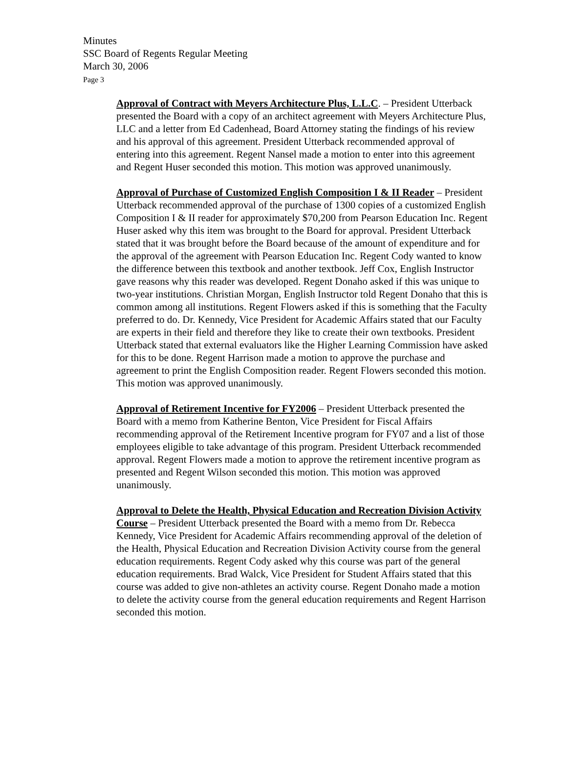Minutes
SSC Board of Regents Regular Meeting
March 30, 2006
Page 3
Approval of Contract with Meyers Architecture Plus, L.L.C. – President Utterback presented the Board with a copy of an architect agreement with Meyers Architecture Plus, LLC and a letter from Ed Cadenhead, Board Attorney stating the findings of his review and his approval of this agreement. President Utterback recommended approval of entering into this agreement. Regent Nansel made a motion to enter into this agreement and Regent Huser seconded this motion. This motion was approved unanimously.
Approval of Purchase of Customized English Composition I & II Reader – President Utterback recommended approval of the purchase of 1300 copies of a customized English Composition I & II reader for approximately $70,200 from Pearson Education Inc. Regent Huser asked why this item was brought to the Board for approval. President Utterback stated that it was brought before the Board because of the amount of expenditure and for the approval of the agreement with Pearson Education Inc. Regent Cody wanted to know the difference between this textbook and another textbook. Jeff Cox, English Instructor gave reasons why this reader was developed. Regent Donaho asked if this was unique to two-year institutions. Christian Morgan, English Instructor told Regent Donaho that this is common among all institutions. Regent Flowers asked if this is something that the Faculty preferred to do. Dr. Kennedy, Vice President for Academic Affairs stated that our Faculty are experts in their field and therefore they like to create their own textbooks. President Utterback stated that external evaluators like the Higher Learning Commission have asked for this to be done. Regent Harrison made a motion to approve the purchase and agreement to print the English Composition reader. Regent Flowers seconded this motion. This motion was approved unanimously.
Approval of Retirement Incentive for FY2006 – President Utterback presented the Board with a memo from Katherine Benton, Vice President for Fiscal Affairs recommending approval of the Retirement Incentive program for FY07 and a list of those employees eligible to take advantage of this program. President Utterback recommended approval. Regent Flowers made a motion to approve the retirement incentive program as presented and Regent Wilson seconded this motion. This motion was approved unanimously.
Approval to Delete the Health, Physical Education and Recreation Division Activity Course – President Utterback presented the Board with a memo from Dr. Rebecca Kennedy, Vice President for Academic Affairs recommending approval of the deletion of the Health, Physical Education and Recreation Division Activity course from the general education requirements. Regent Cody asked why this course was part of the general education requirements. Brad Walck, Vice President for Student Affairs stated that this course was added to give non-athletes an activity course. Regent Donaho made a motion to delete the activity course from the general education requirements and Regent Harrison seconded this motion.